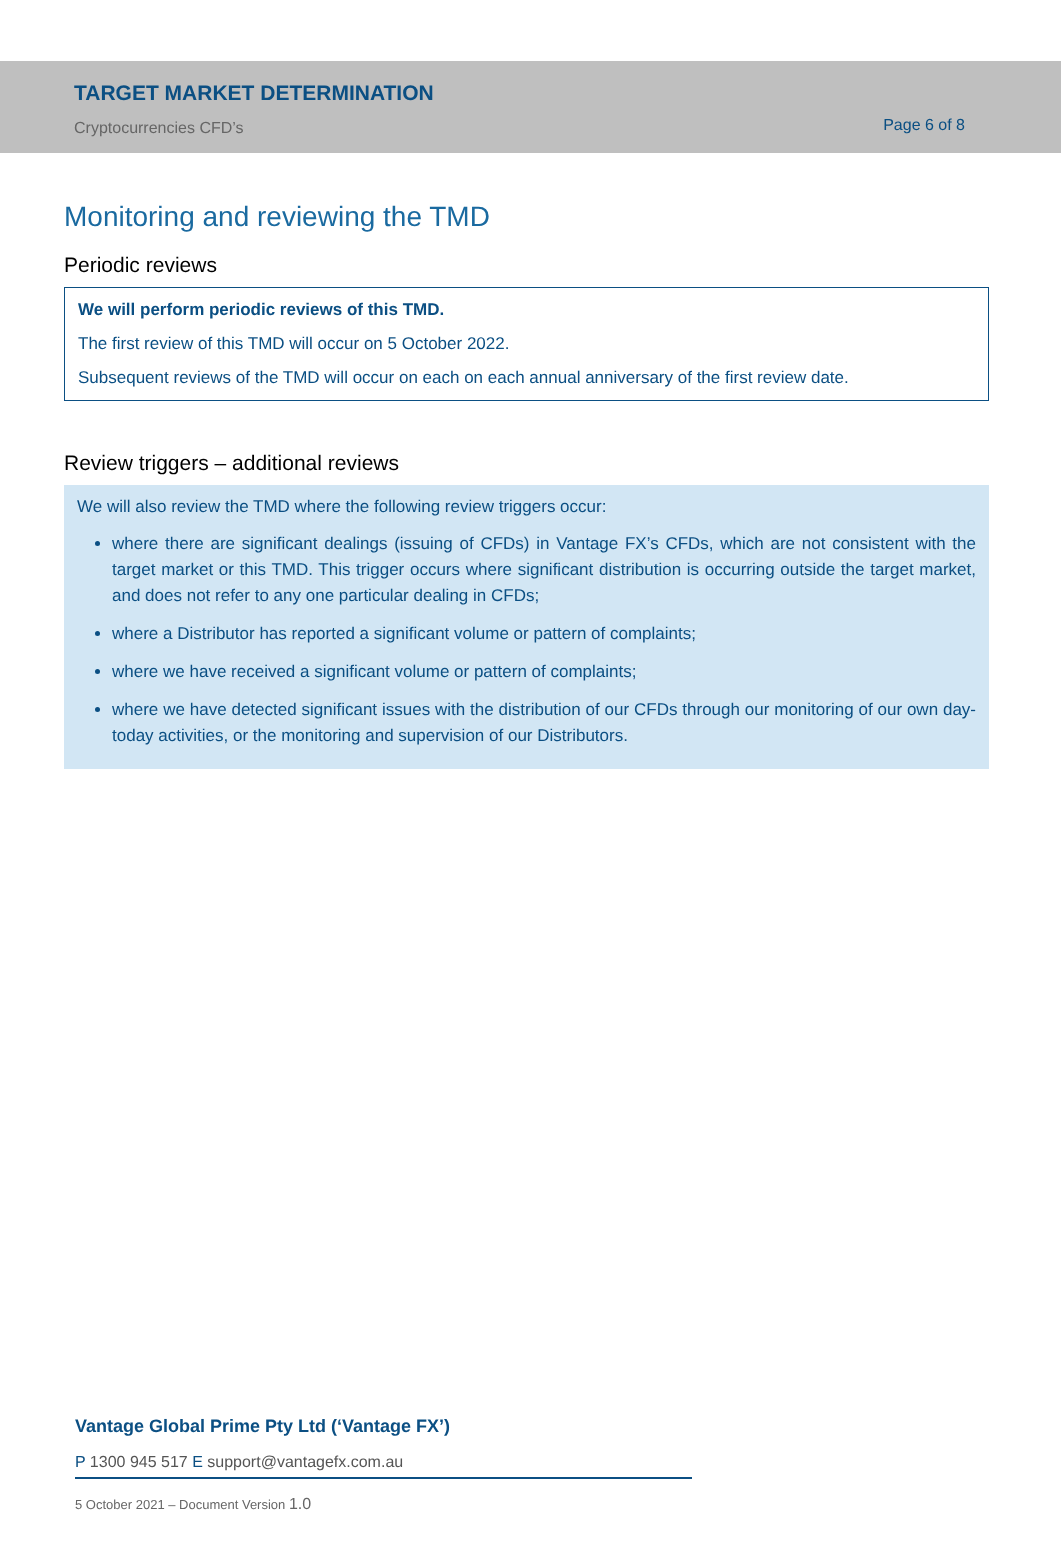TARGET MARKET DETERMINATION
Cryptocurrencies CFD’s
Page 6 of 8
Monitoring and reviewing the TMD
Periodic reviews
We will perform periodic reviews of this TMD.
The first review of this TMD will occur on 5 October 2022.
Subsequent reviews of the TMD will occur on each on each annual anniversary of the first review date.
Review triggers – additional reviews
We will also review the TMD where the following review triggers occur:
where there are significant dealings (issuing of CFDs) in Vantage FX’s CFDs, which are not consistent with the target market or this TMD. This trigger occurs where significant distribution is occurring outside the target market, and does not refer to any one particular dealing in CFDs;
where a Distributor has reported a significant volume or pattern of complaints;
where we have received a significant volume or pattern of complaints;
where we have detected significant issues with the distribution of our CFDs through our monitoring of our own day-today activities, or the monitoring and supervision of our Distributors.
Vantage Global Prime Pty Ltd (‘Vantage FX’)
P 1300 945 517 E support@vantagefx.com.au
5 October 2021 – Document Version 1.0